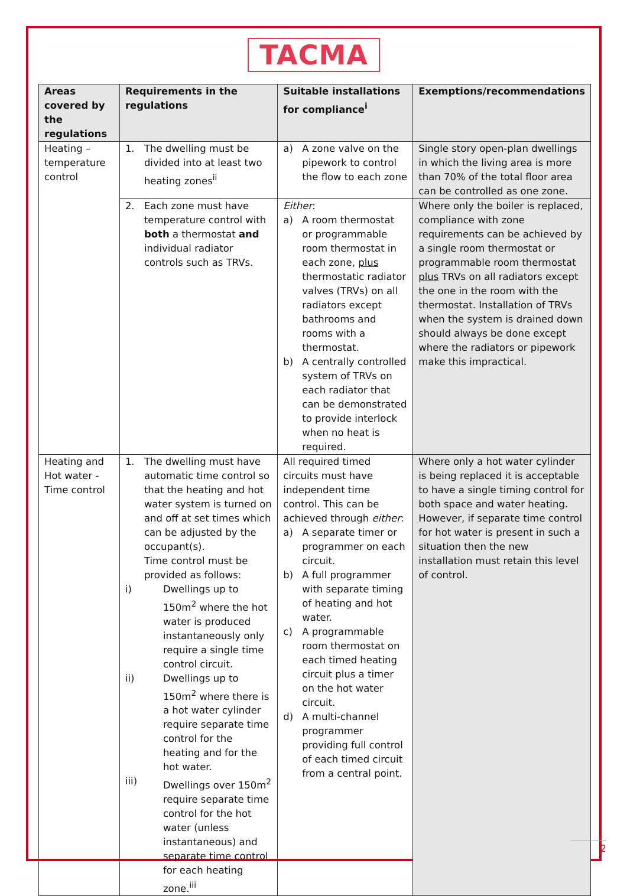TACMA
| Areas covered by the regulations | Requirements in the regulations | Suitable installations for compliance<sup>i</sup> | Exemptions/recommendations |
| --- | --- | --- | --- |
| Heating – temperature control | 1. The dwelling must be divided into at least two heating zones<sup>ii</sup> | a) A zone valve on the pipework to control the flow to each zone | Single story open-plan dwellings in which the living area is more than 70% of the total floor area can be controlled as one zone. |
| | 2. Each zone must have temperature control with both a thermostat and individual radiator controls such as TRVs. | Either : a) A room thermostat or programmable room thermostat in each zone, plus thermostatic radiator valves (TRVs) on all radiators except bathrooms and rooms with a thermostat. b) A centrally controlled system of TRVs on each radiator that can be demonstrated to provide interlock when no heat is required. | Where only the boiler is replaced, compliance with zone requirements can be achieved by a single room thermostat or programmable room thermostat plus TRVs on all radiators except the one in the room with the thermostat. Installation of TRVs when the system is drained down should always be done except where the radiators or pipework make this impractical. |
| Heating and Hot water - Time control | 1. The dwelling must have automatic time control so that the heating and hot water system is turned on and off at set times which can be adjusted by the occupant(s). Time control must be provided as follows: i) Dwellings up to 150m<sup>2</sup> where the hot water is produced instantaneously only require a single time control circuit. ii) Dwellings up to 150m<sup>2</sup> where there is a hot water cylinder require separate time control for the heating and for the hot water. iii) Dwellings over 150m<sup>2</sup> require separate time control for the hot water (unless instantaneous) and separate time control for each heating zone.<sup>iii</sup> | All required timed circuits must have independent time control. This can be achieved through either : a) A separate timer or programmer on each circuit. b) A full programmer with separate timing of heating and hot water. c) A programmable room thermostat on each timed heating circuit plus a timer on the hot water circuit. d) A multi-channel programmer providing full control of each timed circuit from a central point. | Where only a hot water cylinder is being replaced it is acceptable to have a single timing control for both space and water heating. However, if separate time control for hot water is present in such a situation then the new installation must retain this level of control. |
2